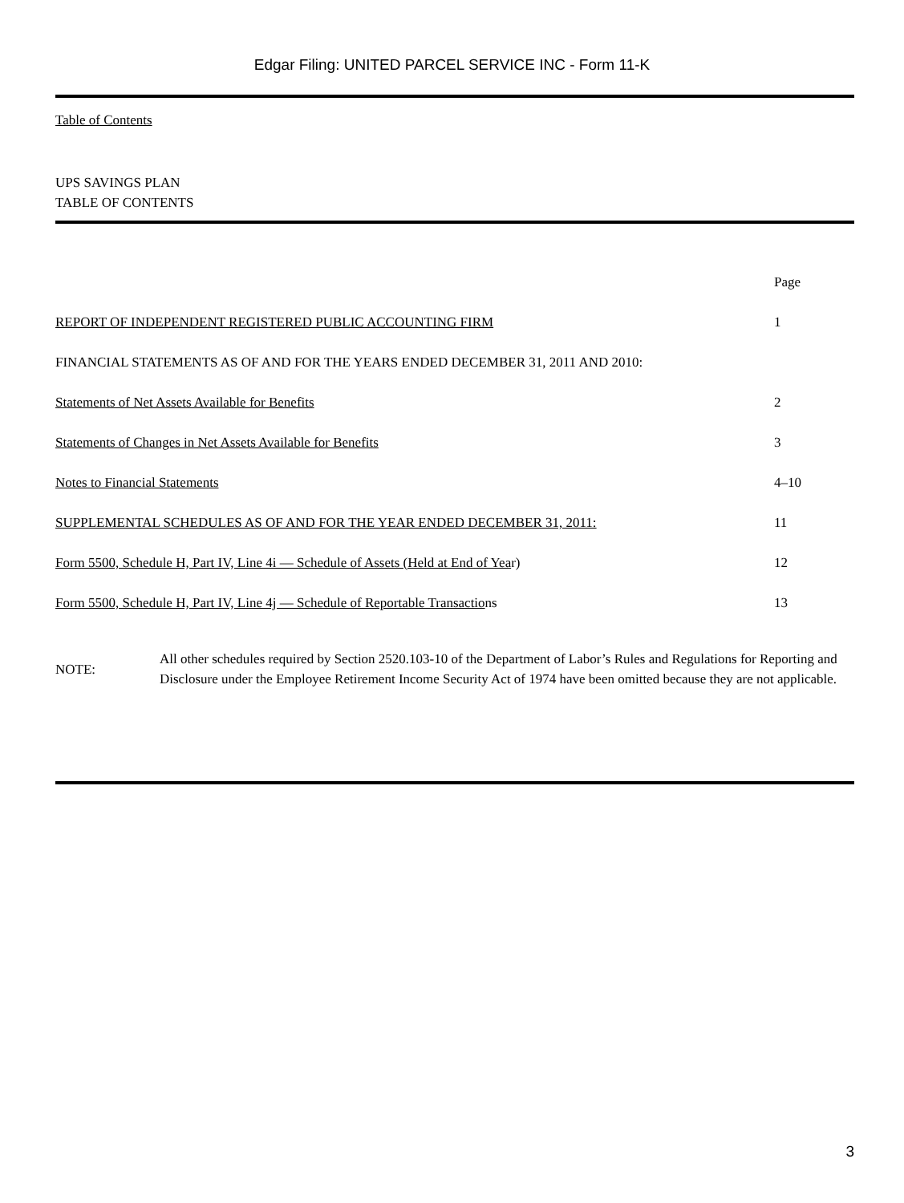Edgar Filing: UNITED PARCEL SERVICE INC - Form 11-K
Table of Contents
UPS SAVINGS PLAN
TABLE OF CONTENTS
| | Page |
| REPORT OF INDEPENDENT REGISTERED PUBLIC ACCOUNTING FIRM | 1 |
| FINANCIAL STATEMENTS AS OF AND FOR THE YEARS ENDED DECEMBER 31, 2011 AND 2010: | |
| Statements of Net Assets Available for Benefits | 2 |
| Statements of Changes in Net Assets Available for Benefits | 3 |
| Notes to Financial Statements | 4–10 |
| SUPPLEMENTAL SCHEDULES AS OF AND FOR THE YEAR ENDED DECEMBER 31, 2011: | 11 |
| Form 5500, Schedule H, Part IV, Line 4i — Schedule of Assets (Held at End of Yea r) | 12 |
| Form 5500, Schedule H, Part IV, Line 4j — Schedule of Reportable Transactio ns | 13 |
| NOTE: | All other schedules required by Section 2520.103-10 of the Department of Labor’s Rules and Regulations for Reporting and Disclosure under the Employee Retirement Income Security Act of 1974 have been omitted because they are not applicable. |
3